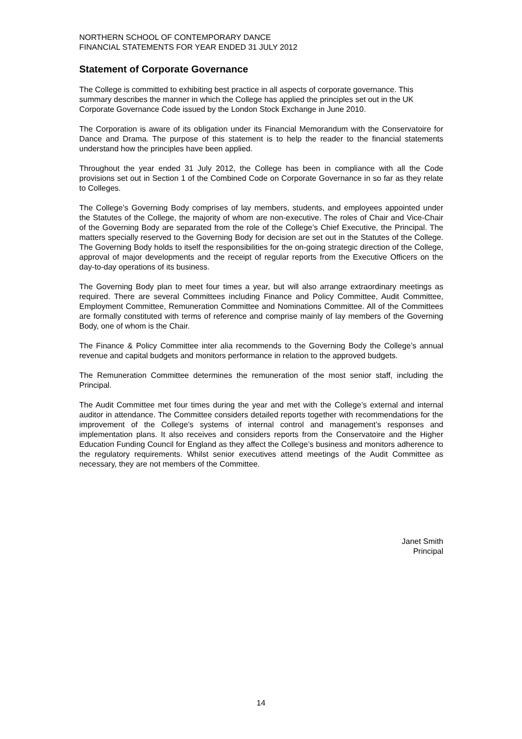NORTHERN SCHOOL OF CONTEMPORARY DANCE
FINANCIAL STATEMENTS FOR YEAR ENDED 31 JULY 2012
Statement of Corporate Governance
The College is committed to exhibiting best practice in all aspects of corporate governance. This summary describes the manner in which the College has applied the principles set out in the UK Corporate Governance Code issued by the London Stock Exchange in June 2010.
The Corporation is aware of its obligation under its Financial Memorandum with the Conservatoire for Dance and Drama. The purpose of this statement is to help the reader to the financial statements understand how the principles have been applied.
Throughout the year ended 31 July 2012, the College has been in compliance with all the Code provisions set out in Section 1 of the Combined Code on Corporate Governance in so far as they relate to Colleges.
The College’s Governing Body comprises of lay members, students, and employees appointed under the Statutes of the College, the majority of whom are non-executive. The roles of Chair and Vice-Chair of the Governing Body are separated from the role of the College’s Chief Executive, the Principal. The matters specially reserved to the Governing Body for decision are set out in the Statutes of the College. The Governing Body holds to itself the responsibilities for the on-going strategic direction of the College, approval of major developments and the receipt of regular reports from the Executive Officers on the day-to-day operations of its business.
The Governing Body plan to meet four times a year, but will also arrange extraordinary meetings as required. There are several Committees including Finance and Policy Committee, Audit Committee, Employment Committee, Remuneration Committee and Nominations Committee. All of the Committees are formally constituted with terms of reference and comprise mainly of lay members of the Governing Body, one of whom is the Chair.
The Finance & Policy Committee inter alia recommends to the Governing Body the College’s annual revenue and capital budgets and monitors performance in relation to the approved budgets.
The Remuneration Committee determines the remuneration of the most senior staff, including the Principal.
The Audit Committee met four times during the year and met with the College’s external and internal auditor in attendance. The Committee considers detailed reports together with recommendations for the improvement of the College’s systems of internal control and management’s responses and implementation plans. It also receives and considers reports from the Conservatoire and the Higher Education Funding Council for England as they affect the College’s business and monitors adherence to the regulatory requirements. Whilst senior executives attend meetings of the Audit Committee as necessary, they are not members of the Committee.
Janet Smith
Principal
14